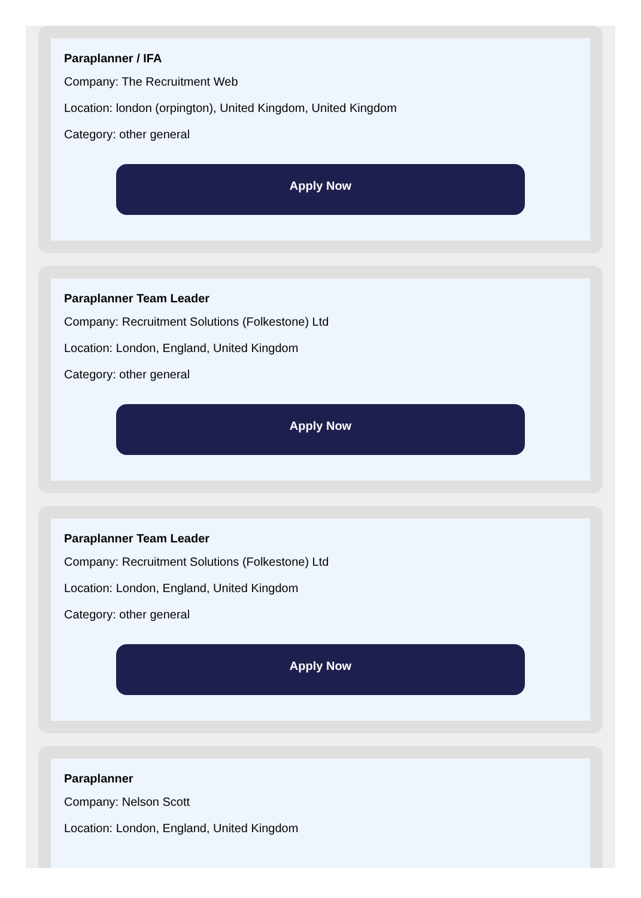Paraplanner / IFA
Company: The Recruitment Web
Location: london (orpington), United Kingdom, United Kingdom
Category: other general
Apply Now
Paraplanner Team Leader
Company: Recruitment Solutions (Folkestone) Ltd
Location: London, England, United Kingdom
Category: other general
Apply Now
Paraplanner Team Leader
Company: Recruitment Solutions (Folkestone) Ltd
Location: London, England, United Kingdom
Category: other general
Apply Now
Paraplanner
Company: Nelson Scott
Location: London, England, United Kingdom